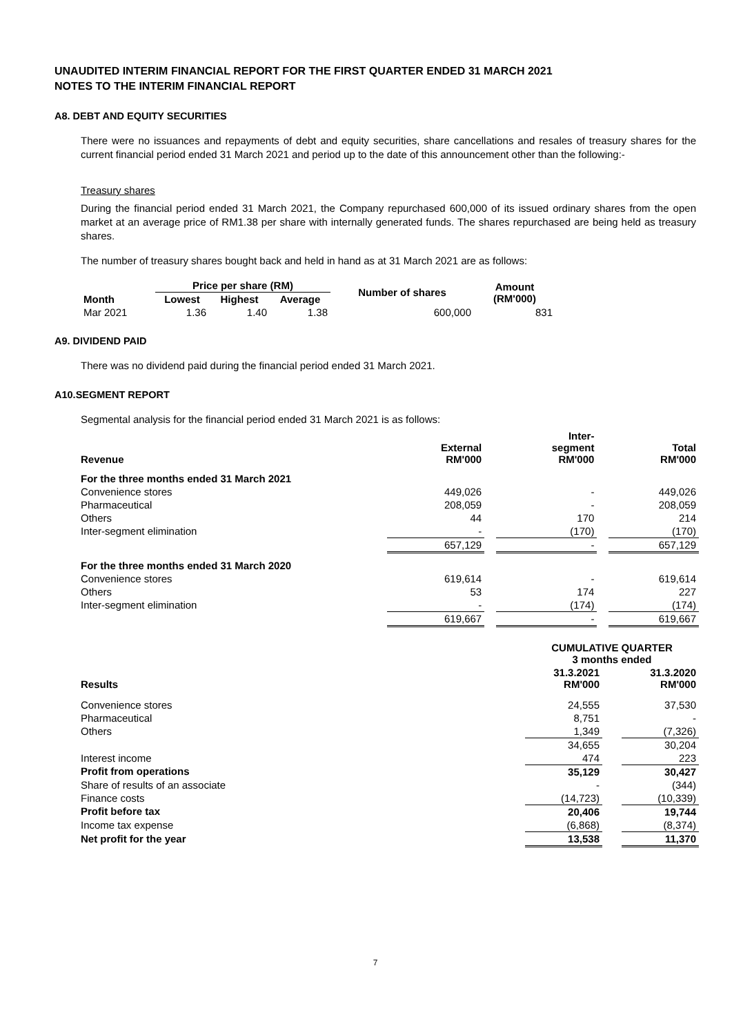UNAUDITED INTERIM FINANCIAL REPORT FOR THE FIRST QUARTER ENDED 31 MARCH 2021
NOTES TO THE INTERIM FINANCIAL REPORT
A8. DEBT AND EQUITY SECURITIES
There were no issuances and repayments of debt and equity securities, share cancellations and resales of treasury shares for the current financial period ended 31 March 2021 and period up to the date of this announcement other than the following:-
Treasury shares
During the financial period ended 31 March 2021, the Company repurchased 600,000 of its issued ordinary shares from the open market at an average price of RM1.38 per share with internally generated funds. The shares repurchased are being held as treasury shares.
The number of treasury shares bought back and held in hand as at 31 March 2021 are as follows:
| | Price per share (RM) | | | Number of shares | Amount (RM'000) |
| --- | --- | --- | --- | --- | --- |
| Month | Lowest | Highest | Average | | |
| Mar 2021 | 1.36 | 1.40 | 1.38 | 600,000 | 831 |
A9. DIVIDEND PAID
There was no dividend paid during the financial period ended 31 March 2021.
A10.SEGMENT REPORT
Segmental analysis for the financial period ended 31 March 2021 is as follows:
| Revenue | External RM'000 | | Inter- segment RM'000 | | Total RM'000 |
| For the three months ended 31 March 2021 | | | | | |
| Convenience stores | 449,026 | | - | | 449,026 |
| Pharmaceutical | 208,059 | | - | | 208,059 |
| Others | 44 | | 170 | | 214 |
| Inter-segment elimination | - | | (170) | | (170) |
| | 657,129 | | - | | 657,129 |
| For the three months ended 31 March 2020 | | | | | |
| Convenience stores | 619,614 | | - | | 619,614 |
| Others | 53 | | 174 | | 227 |
| Inter-segment elimination | - | | (174) | | (174) |
| | 619,667 | | - | | 619,667 |
| | CUMULATIVE QUARTER 3 months ended | | |
| Results | 31.3.2021 RM'000 | | 31.3.2020 RM'000 |
| Convenience stores | 24,555 | | 37,530 |
| Pharmaceutical | 8,751 | | - |
| Others | 1,349 | | (7,326) |
| | 34,655 | | 30,204 |
| Interest income | 474 | | 223 |
| Profit from operations | 35,129 | | 30,427 |
| Share of results of an associate | - | | (344) |
| Finance costs | (14,723) | | (10,339) |
| Profit before tax | 20,406 | | 19,744 |
| Income tax expense | (6,868) | | (8,374) |
| Net profit for the year | 13,538 | | 11,370 |
7